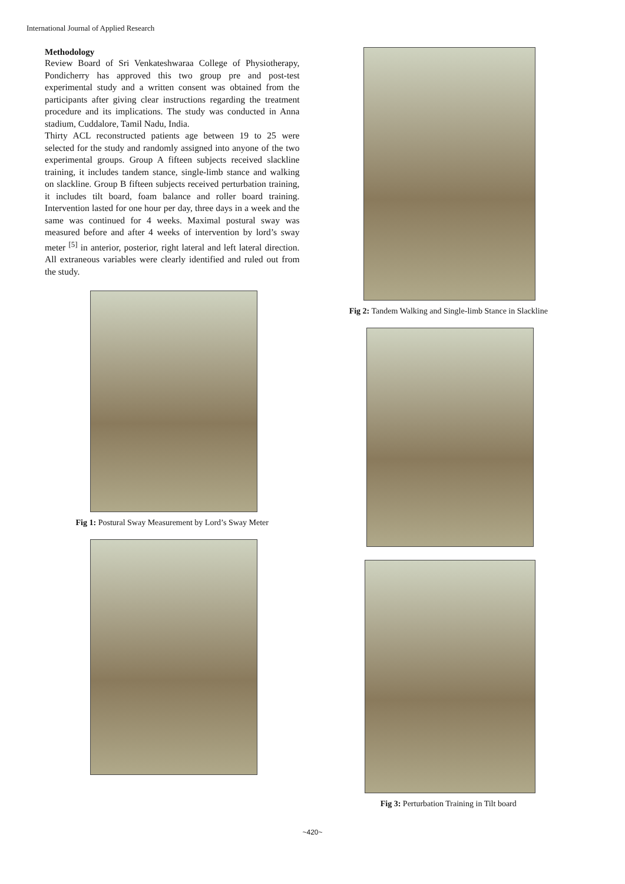International Journal of Applied Research
Methodology
Review Board of Sri Venkateshwaraa College of Physiotherapy, Pondicherry has approved this two group pre and post-test experimental study and a written consent was obtained from the participants after giving clear instructions regarding the treatment procedure and its implications. The study was conducted in Anna stadium, Cuddalore, Tamil Nadu, India.
Thirty ACL reconstructed patients age between 19 to 25 were selected for the study and randomly assigned into anyone of the two experimental groups. Group A fifteen subjects received slackline training, it includes tandem stance, single-limb stance and walking on slackline. Group B fifteen subjects received perturbation training, it includes tilt board, foam balance and roller board training. Intervention lasted for one hour per day, three days in a week and the same was continued for 4 weeks. Maximal postural sway was measured before and after 4 weeks of intervention by lord’s sway meter <sup>[5]</sup> in anterior, posterior, right lateral and left lateral direction. All extraneous variables were clearly identified and ruled out from the study.
Fig 1: Postural Sway Measurement by Lord’s Sway Meter
Fig 2: Tandem Walking and Single-limb Stance in Slackline
Fig 3: Perturbation Training in Tilt board
~420~